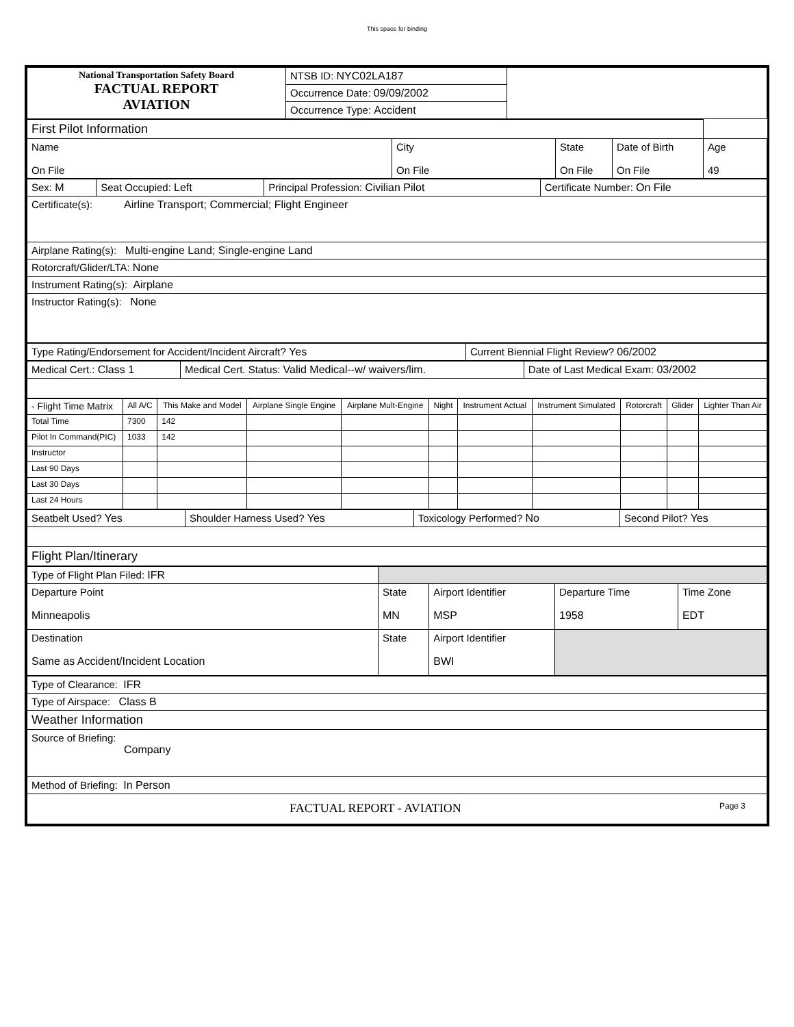This space for binding
| National Transportation Safety Board FACTUAL REPORT AVIATION | NTSB ID: NYC02LA187 | |
| | Occurrence Date: 09/09/2002 | |
| | Occurrence Type: Accident | |
| First Pilot Information | | | | |
| Name On File | City On File | State On File | Date of Birth On File | Age 49 |
| Sex: M | Seat Occupied: Left | Principal Profession: Civilian Pilot | Certificate Number: On File |
| Certificate(s): Airline Transport; Commercial; Flight Engineer | | | |
| Airplane Rating(s): Multi-engine Land; Single-engine Land | | | |
| Rotorcraft/Glider/LTA: None | | | |
| Instrument Rating(s): Airplane | | | |
| Instructor Rating(s): None | | | |
| Type Rating/Endorsement for Accident/Incident Aircraft? Yes | Current Biennial Flight Review? 06/2002 |
| Medical Cert.: Class 1 | Medical Cert. Status: Valid Medical--w/ waivers/lim. | Date of Last Medical Exam: 03/2002 |
| - Flight Time Matrix | All A/C | This Make and Model | Airplane Single Engine | Airplane Mult-Engine | Night | Instrument Actual | Instrument Simulated | Rotorcraft | Glider | Lighter Than Air |
| Total Time | 7300 | 142 | | | | | | | | |
| Pilot In Command(PIC) | 1033 | 142 | | | | | | | | |
| Instructor | | | | | | | | | | |
| Last 90 Days | | | | | | | | | | |
| Last 30 Days | | | | | | | | | | |
| Last 24 Hours | | | | | | | | | | |
| Seatbelt Used? Yes | Shoulder Harness Used? Yes | Toxicology Performed? No | Second Pilot? Yes |
| Flight Plan/Itinerary | | | |
| Type of Flight Plan Filed: IFR | | | | |
| Departure Point Minneapolis | State MN | Airport Identifier MSP | Departure Time 1958 | Time Zone EDT |
| Destination Same as Accident/Incident Location | State | Airport Identifier BWI | | |
| Type of Clearance: IFR |
| Type of Airspace: Class B |
| Weather Information |
| Source of Briefing: Company |
| Method of Briefing: In Person |
| FACTUAL REPORT - AVIATION Page 3 |